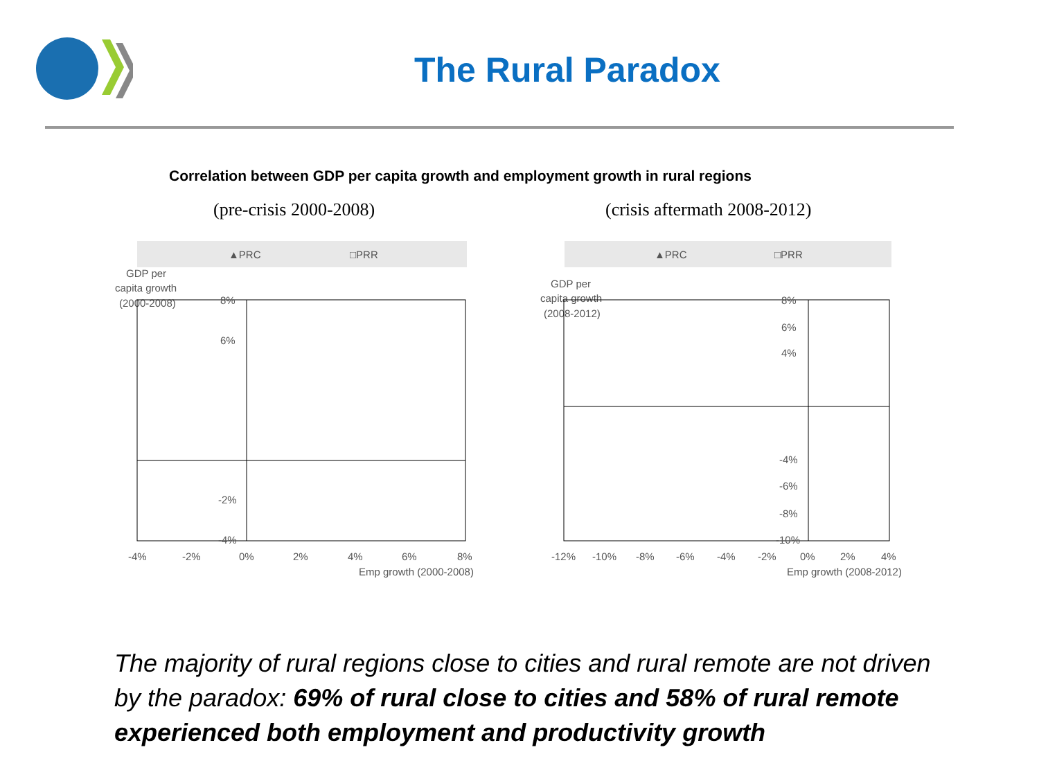The Rural Paradox
Correlation between GDP per capita growth and employment growth in rural regions
(pre-crisis 2000-2008) (crisis aftermath 2008-2012)
▲PRC
□PRR
GDP per
capita growth
(2000-2008)
8%
6%
-2%
-4%
-4%
-2%
0%
2%
4%
6%
8%
Emp growth (2000-2008)
▲PRC
□PRR
GDP per
capita growth
(2008-2012)
8%
6%
4%
-4%
-6%
-8%
-10%
-12%
-10%
-8%
-6%
-4%
-2%
0%
2%
4%
Emp growth (2008-2012)
The majority of rural regions close to cities and rural remote are not driven by the paradox: 69% of rural close to cities and 58% of rural remote experienced both employment and productivity growth